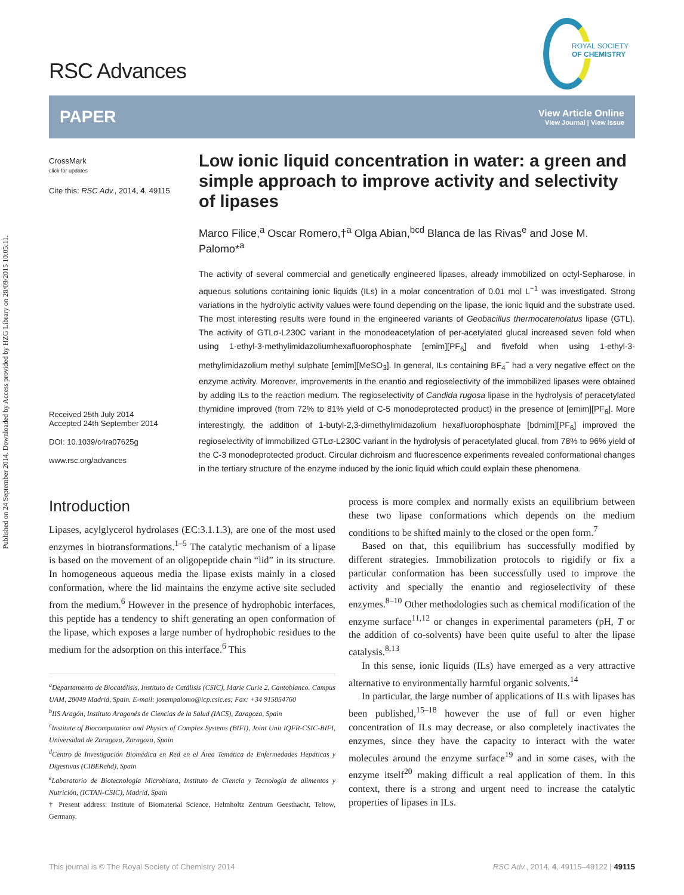Published on 24 September 2014. Downloaded by Access provided by HZG Library on 28/09/2015 10:05:11.
RSC Advances
ROYAL SOCIETY
OF CHEMISTRY
PAPER View Article Online
View Journal | View Issue
CrossMark
click for updates
Cite this: RSC Adv., 2014, 4, 49115
Received 25th July 2014
Accepted 24th September 2014
DOI: 10.1039/c4ra07625g
www.rsc.org/advances
Low ionic liquid concentration in water: a green and simple approach to improve activity and selectivity of lipases
Marco Filice,<sup>a</sup> Oscar Romero,†<sup>a</sup> Olga Abian,<sup>bcd</sup> Blanca de las Rivas<sup>e</sup> and Jose M. Palomo*<sup>a</sup>
The activity of several commercial and genetically engineered lipases, already immobilized on octyl-Sepharose, in aqueous solutions containing ionic liquids (ILs) in a molar concentration of 0.01 mol L<sup>−1</sup> was investigated. Strong variations in the hydrolytic activity values were found depending on the lipase, the ionic liquid and the substrate used. The most interesting results were found in the engineered variants of Geobacillus thermocatenolatus lipase (GTL). The activity of GTLσ-L230C variant in the monodeacetylation of per-acetylated glucal increased seven fold when using 1-ethyl-3-methylimidazoliumhexafluorophosphate [emim][PF<sub>6</sub>] and fivefold when using 1-ethyl-3-methylimidazolium methyl sulphate [emim][MeSO<sub>3</sub>]. In general, ILs containing BF<sub>4</sub><sup>−</sup> had a very negative effect on the enzyme activity. Moreover, improvements in the enantio and regioselectivity of the immobilized lipases were obtained by adding ILs to the reaction medium. The regioselectivity of Candida rugosa lipase in the hydrolysis of peracetylated thymidine improved (from 72% to 81% yield of C-5 monodeprotected product) in the presence of [emim][PF<sub>6</sub>]. More interestingly, the addition of 1-butyl-2,3-dimethylimidazolium hexafluorophosphate [bdmim][PF<sub>6</sub>] improved the regioselectivity of immobilized GTLσ-L230C variant in the hydrolysis of peracetylated glucal, from 78% to 96% yield of the C-3 monodeprotected product. Circular dichroism and fluorescence experiments revealed conformational changes in the tertiary structure of the enzyme induced by the ionic liquid which could explain these phenomena.
Introduction
Lipases, acylglycerol hydrolases (EC:3.1.1.3), are one of the most used enzymes in biotransformations.<sup>1–5</sup> The catalytic mechanism of a lipase is based on the movement of an oligopeptide chain “lid” in its structure. In homogeneous aqueous media the lipase exists mainly in a closed conformation, where the lid maintains the enzyme active site secluded from the medium.<sup>6</sup> However in the presence of hydrophobic interfaces, this peptide has a tendency to shift generating an open conformation of the lipase, which exposes a large number of hydrophobic residues to the medium for the adsorption on this interface.<sup>6</sup> This
<sup>a</sup> Departamento de Biocatálisis, Instituto de Catálisis (CSIC), Marie Curie 2. Cantoblanco. Campus UAM, 28049 Madrid, Spain. E-mail: josempalomo@icp.csic.es; Fax: +34 915854760
<sup>b</sup> IIS Aragón, Instituto Aragonés de Ciencias de la Salud (IACS), Zaragoza, Spain
<sup>c</sup> Institute of Biocomputation and Physics of Complex Systems (BIFI), Joint Unit IQFR-CSIC-BIFI, Universidad de Zaragoza, Zaragoza, Spain
<sup>d</sup> Centro de Investigación Biomédica en Red en el Área Temática de Enfermedades Hepáticas y Digestivas (CIBERehd), Spain
<sup>e</sup> Laboratorio de Biotecnología Microbiana, Instituto de Ciencia y Tecnología de alimentos y Nutrición, (ICTAN-CSIC), Madrid, Spain
† Present address: Institute of Biomaterial Science, Helmholtz Zentrum Geesthacht, Teltow, Germany.
process is more complex and normally exists an equilibrium between these two lipase conformations which depends on the medium conditions to be shifted mainly to the closed or the open form.<sup>7</sup>
Based on that, this equilibrium has successfully modified by different strategies. Immobilization protocols to rigidify or fix a particular conformation has been successfully used to improve the activity and specially the enantio and regioselectivity of these enzymes.<sup>8–10</sup> Other methodologies such as chemical modification of the enzyme surface<sup>11,12</sup> or changes in experimental parameters (pH, T or the addition of co-solvents) have been quite useful to alter the lipase catalysis.<sup>8,13</sup>
In this sense, ionic liquids (ILs) have emerged as a very attractive alternative to environmentally harmful organic solvents.<sup>14</sup>
In particular, the large number of applications of ILs with lipases has been published,<sup>15–18</sup> however the use of full or even higher concentration of ILs may decrease, or also completely inactivates the enzymes, since they have the capacity to interact with the water molecules around the enzyme surface<sup>19</sup> and in some cases, with the enzyme itself<sup>20</sup> making difficult a real application of them. In this context, there is a strong and urgent need to increase the catalytic properties of lipases in ILs.
This journal is © The Royal Society of Chemistry 2014 RSC Adv., 2014, 4, 49115–49122 | 49115